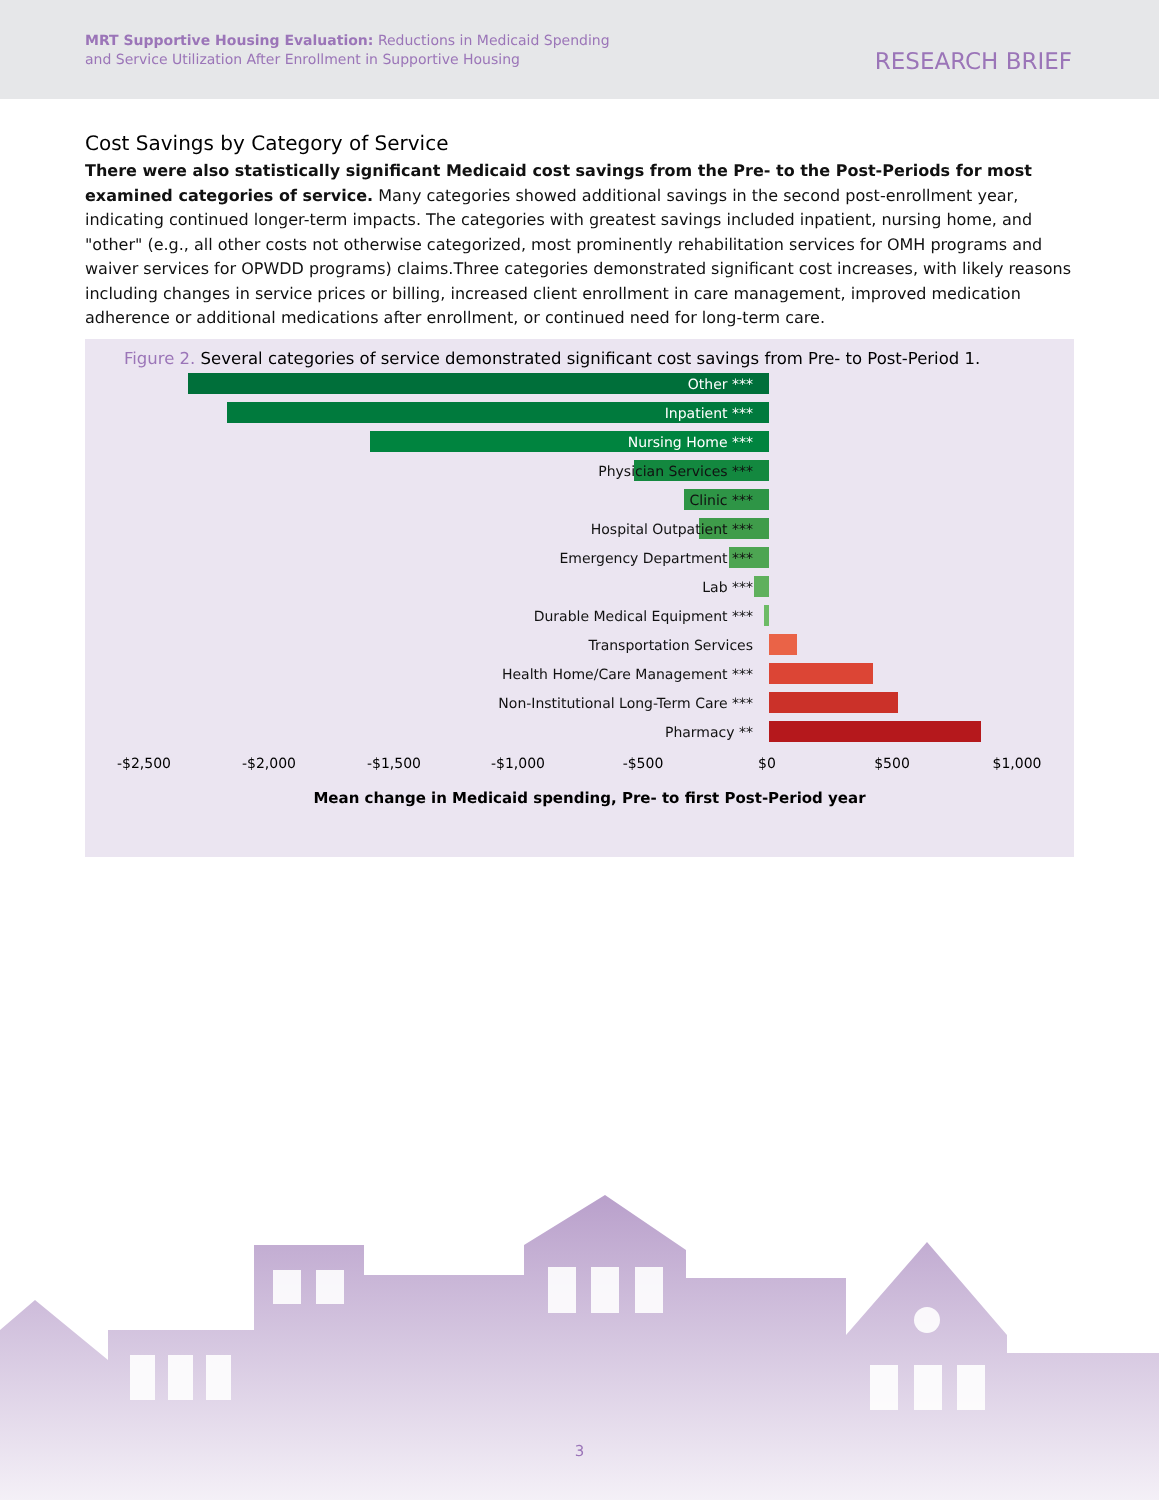MRT Supportive Housing Evaluation: Reductions in Medicaid Spending
and Service Utilization After Enrollment in Supportive Housing
RESEARCH BRIEF
Cost Savings by Category of Service
There were also statistically significant Medicaid cost savings from the Pre- to the Post-Periods for most examined categories of service. Many categories showed additional savings in the second post-enrollment year, indicating continued longer-term impacts. The categories with greatest savings included inpatient, nursing home, and "other" (e.g., all other costs not otherwise categorized, most prominently rehabilitation services for OMH programs and waiver services for OPWDD programs) claims.Three categories demonstrated significant cost increases, with likely reasons including changes in service prices or billing, increased client enrollment in care management, improved medication adherence or additional medications after enrollment, or continued need for long-term care.
Figure 2. Several categories of service demonstrated significant cost savings from Pre- to Post-Period 1.
Other ***
Inpatient ***
Nursing Home ***
Physician Services ***
Clinic ***
Hospital Outpatient ***
Emergency Department ***
Lab ***
Durable Medical Equipment ***
Transportation Services
Health Home/Care Management ***
Non-Institutional Long-Term Care ***
Pharmacy **
-$2,500 -$2,000 -$1,500 -$1,000 -$500 $0 $500 $1,000
Mean change in Medicaid spending, Pre- to first Post-Period year
3